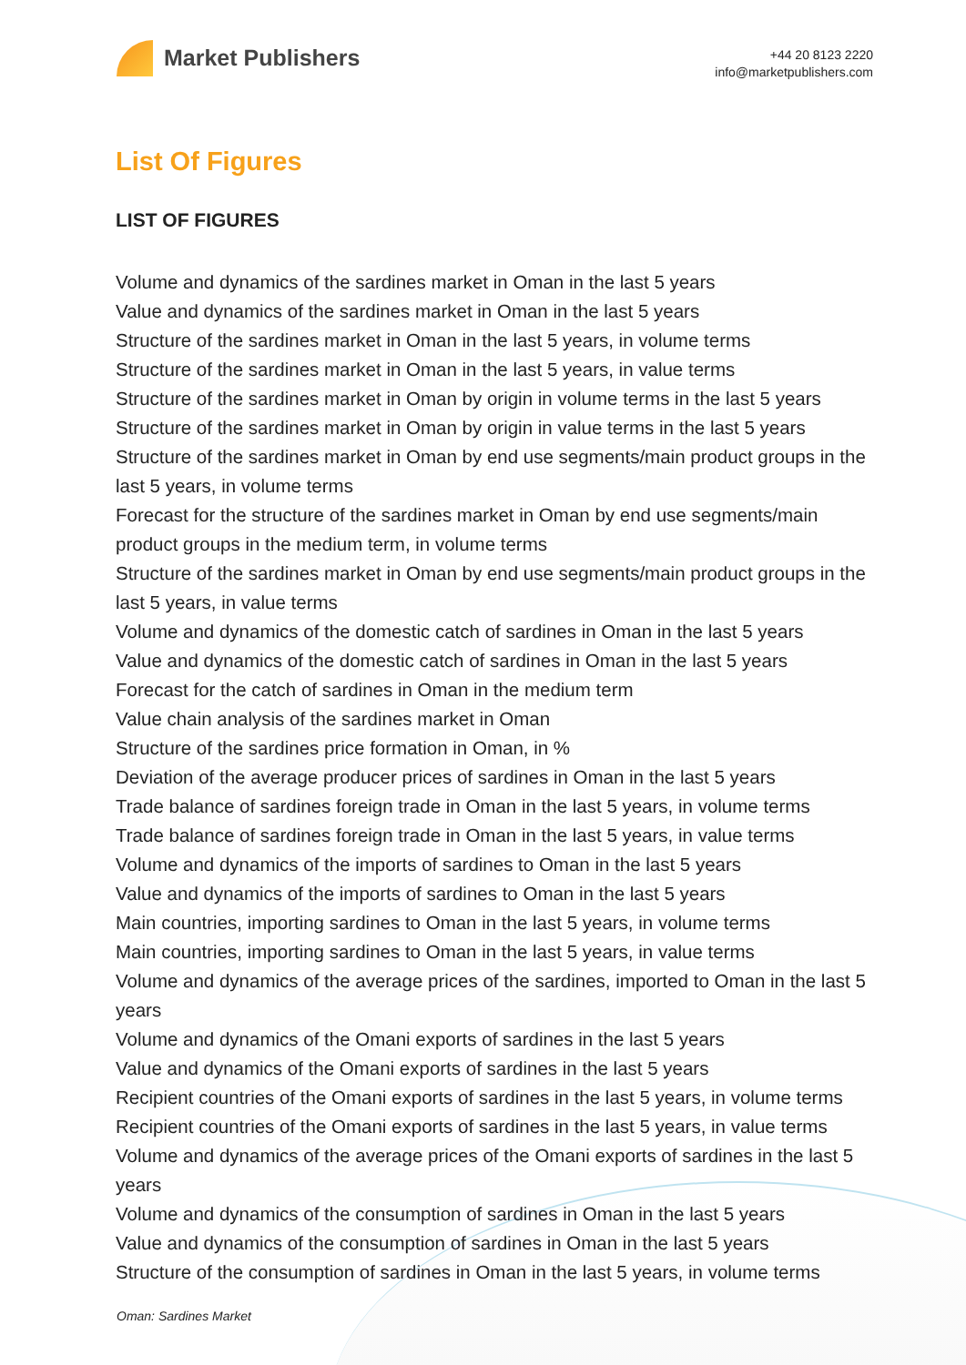Market Publishers
+44 20 8123 2220
info@marketpublishers.com
List Of Figures
LIST OF FIGURES
Volume and dynamics of the sardines market in Oman in the last 5 years
Value and dynamics of the sardines market in Oman in the last 5 years
Structure of the sardines market in Oman in the last 5 years, in volume terms
Structure of the sardines market in Oman in the last 5 years, in value terms
Structure of the sardines market in Oman by origin in volume terms in the last 5 years
Structure of the sardines market in Oman by origin in value terms in the last 5 years
Structure of the sardines market in Oman by end use segments/main product groups in the last 5 years, in volume terms
Forecast for the structure of the sardines market in Oman by end use segments/main product groups in the medium term, in volume terms
Structure of the sardines market in Oman by end use segments/main product groups in the last 5 years, in value terms
Volume and dynamics of the domestic catch of sardines in Oman in the last 5 years
Value and dynamics of the domestic catch of sardines in Oman in the last 5 years
Forecast for the catch of sardines in Oman in the medium term
Value chain analysis of the sardines market in Oman
Structure of the sardines price formation in Oman, in %
Deviation of the average producer prices of sardines in Oman in the last 5 years
Trade balance of sardines foreign trade in Oman in the last 5 years, in volume terms
Trade balance of sardines foreign trade in Oman in the last 5 years, in value terms
Volume and dynamics of the imports of sardines to Oman in the last 5 years
Value and dynamics of the imports of sardines to Oman in the last 5 years
Main countries, importing sardines to Oman in the last 5 years, in volume terms
Main countries, importing sardines to Oman in the last 5 years, in value terms
Volume and dynamics of the average prices of the sardines, imported to Oman in the last 5 years
Volume and dynamics of the Omani exports of sardines in the last 5 years
Value and dynamics of the Omani exports of sardines in the last 5 years
Recipient countries of the Omani exports of sardines in the last 5 years, in volume terms
Recipient countries of the Omani exports of sardines in the last 5 years, in value terms
Volume and dynamics of the average prices of the Omani exports of sardines in the last 5 years
Volume and dynamics of the consumption of sardines in Oman in the last 5 years
Value and dynamics of the consumption of sardines in Oman in the last 5 years
Structure of the consumption of sardines in Oman in the last 5 years, in volume terms
Oman: Sardines Market